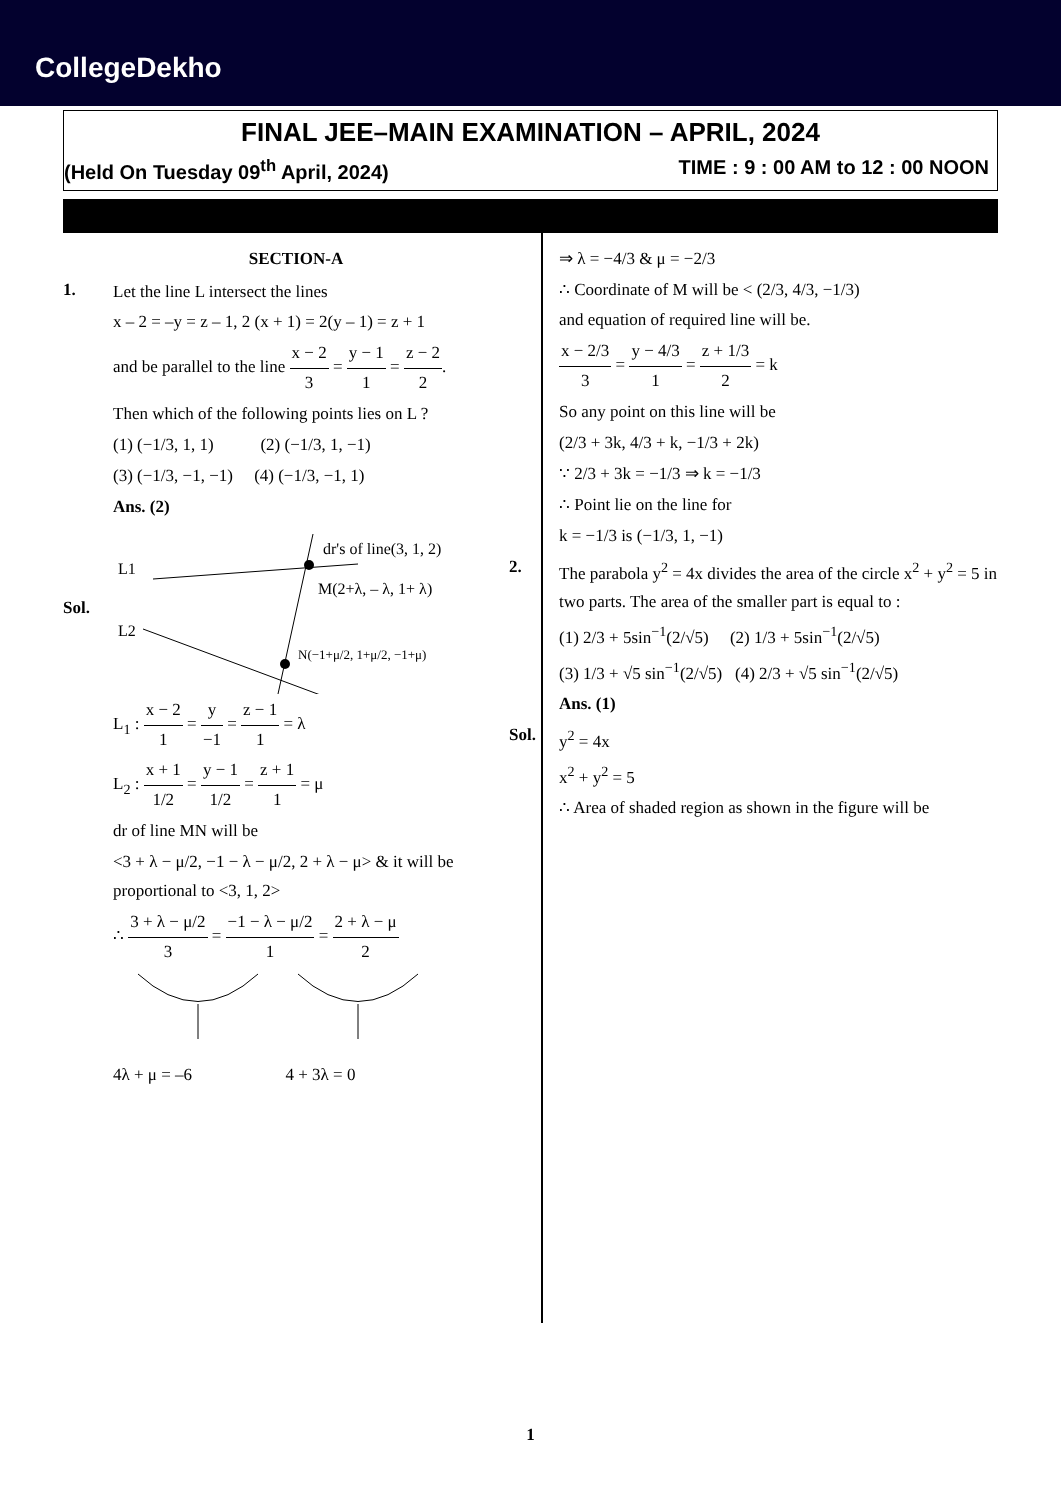CollegeDekho
FINAL JEE–MAIN EXAMINATION – APRIL, 2024
(Held On Tuesday 09<sup>th</sup> April, 2024) TIME : 9 : 00 AM to 12 : 00 NOON
SECTION-A
1. Let the line L intersect the lines
x – 2 = –y = z – 1, 2 (x + 1) = 2(y – 1) = z + 1
and be parallel to the line x − 2 3 = y − 1 1 = z − 2 2.
Then which of the following points lies on L ?
(1) (−1/3, 1, 1) (2) (−1/3, 1, −1)
(3) (−1/3, −1, −1) (4) (−1/3, −1, 1)
Ans. (2)
Sol.
L1
L2
dr's of line(3, 1, 2)
M(2+λ, – λ, 1+ λ)
N(−1+μ/2, 1+μ/2, −1+μ)
L<sub>1</sub> : x − 2 1 = y −1 = z − 1 1 = λ
L<sub>2</sub> : x + 1 1/2 = y − 1 1/2 = z + 1 1 = μ
dr of line MN will be
<3 + λ − μ/2, −1 − λ − μ/2, 2 + λ − μ> & it will be proportional to <3, 1, 2>
∴ 3 + λ − μ/2 3 = −1 − λ − μ/2 1 = 2 + λ − μ 2
4λ + μ = –6 4 + 3λ = 0
⇒ λ = −4/3 & μ = −2/3
∴ Coordinate of M will be < (2/3, 4/3, −1/3)
and equation of required line will be.
x − 2/3 3 = y − 4/3 1 = z + 1/3 2 = k
So any point on this line will be
(2/3 + 3k, 4/3 + k, −1/3 + 2k)
∵ 2/3 + 3k = −1/3 ⇒ k = −1/3
∴ Point lie on the line for
k = −1/3 is (−1/3, 1, −1)
2. The parabola y<sup>2</sup> = 4x divides the area of the circle x<sup>2</sup> + y<sup>2</sup> = 5 in two parts. The area of the smaller part is equal to :
(1) 2/3 + 5sin<sup>−1</sup>(2/√5) (2) 1/3 + 5sin<sup>−1</sup>(2/√5)
(3) 1/3 + √5 sin<sup>−1</sup>(2/√5) (4) 2/3 + √5 sin<sup>−1</sup>(2/√5)
Ans. (1)
Sol. y<sup>2</sup> = 4x
x<sup>2</sup> + y<sup>2</sup> = 5
∴ Area of shaded region as shown in the figure will be
1